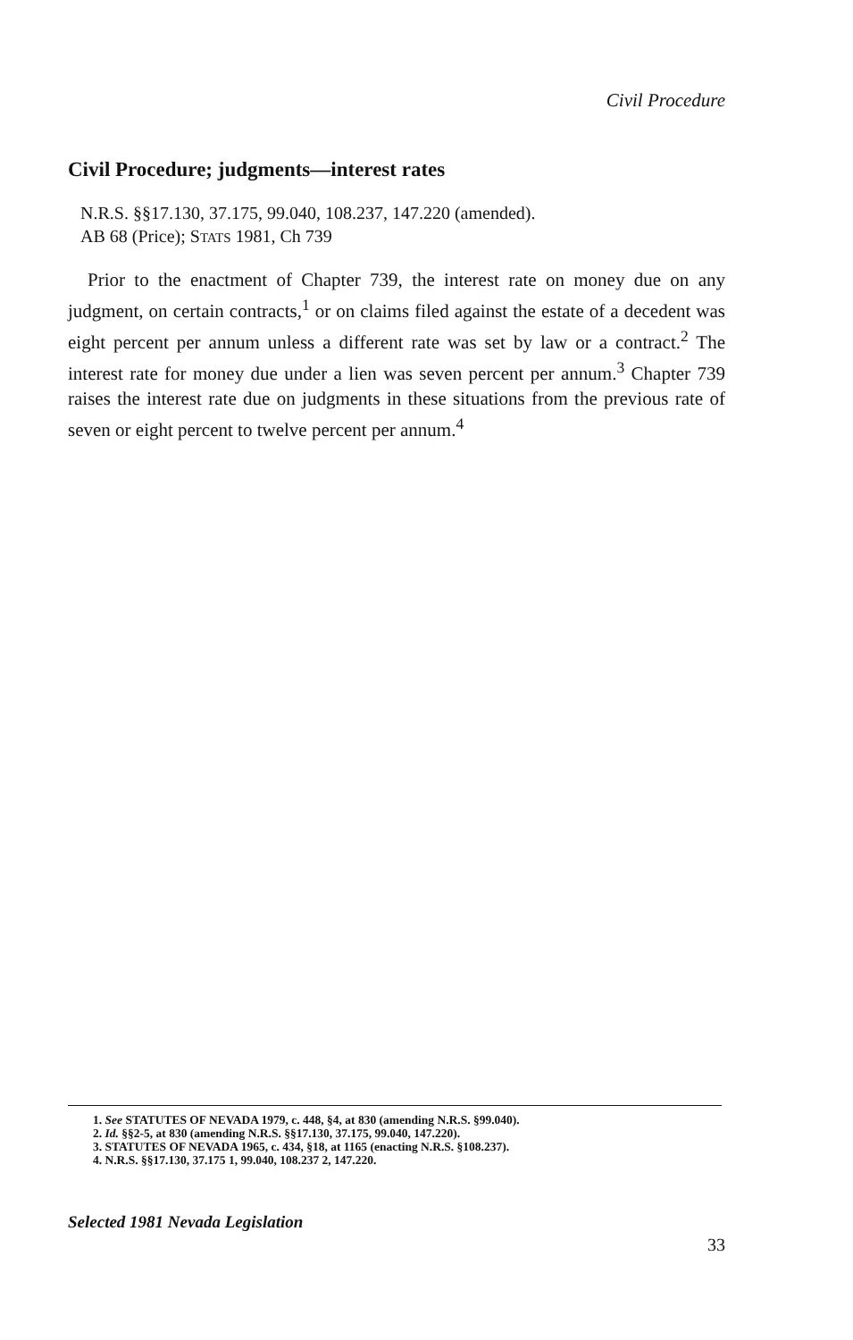Civil Procedure
Civil Procedure; judgments—interest rates
N.R.S. §§17.130, 37.175, 99.040, 108.237, 147.220 (amended).
AB 68 (Price); STATS 1981, Ch 739
Prior to the enactment of Chapter 739, the interest rate on money due on any judgment, on certain contracts,<sup>1</sup> or on claims filed against the estate of a decedent was eight percent per annum unless a different rate was set by law or a contract.<sup>2</sup> The interest rate for money due under a lien was seven percent per annum.<sup>3</sup> Chapter 739 raises the interest rate due on judgments in these situations from the previous rate of seven or eight percent to twelve percent per annum.<sup>4</sup>
1. See STATUTES OF NEVADA 1979, c. 448, §4, at 830 (amending N.R.S. §99.040).
2. Id. §§2-5, at 830 (amending N.R.S. §§17.130, 37.175, 99.040, 147.220).
3. STATUTES OF NEVADA 1965, c. 434, §18, at 1165 (enacting N.R.S. §108.237).
4. N.R.S. §§17.130, 37.175 1, 99.040, 108.237 2, 147.220.
Selected 1981 Nevada Legislation
33